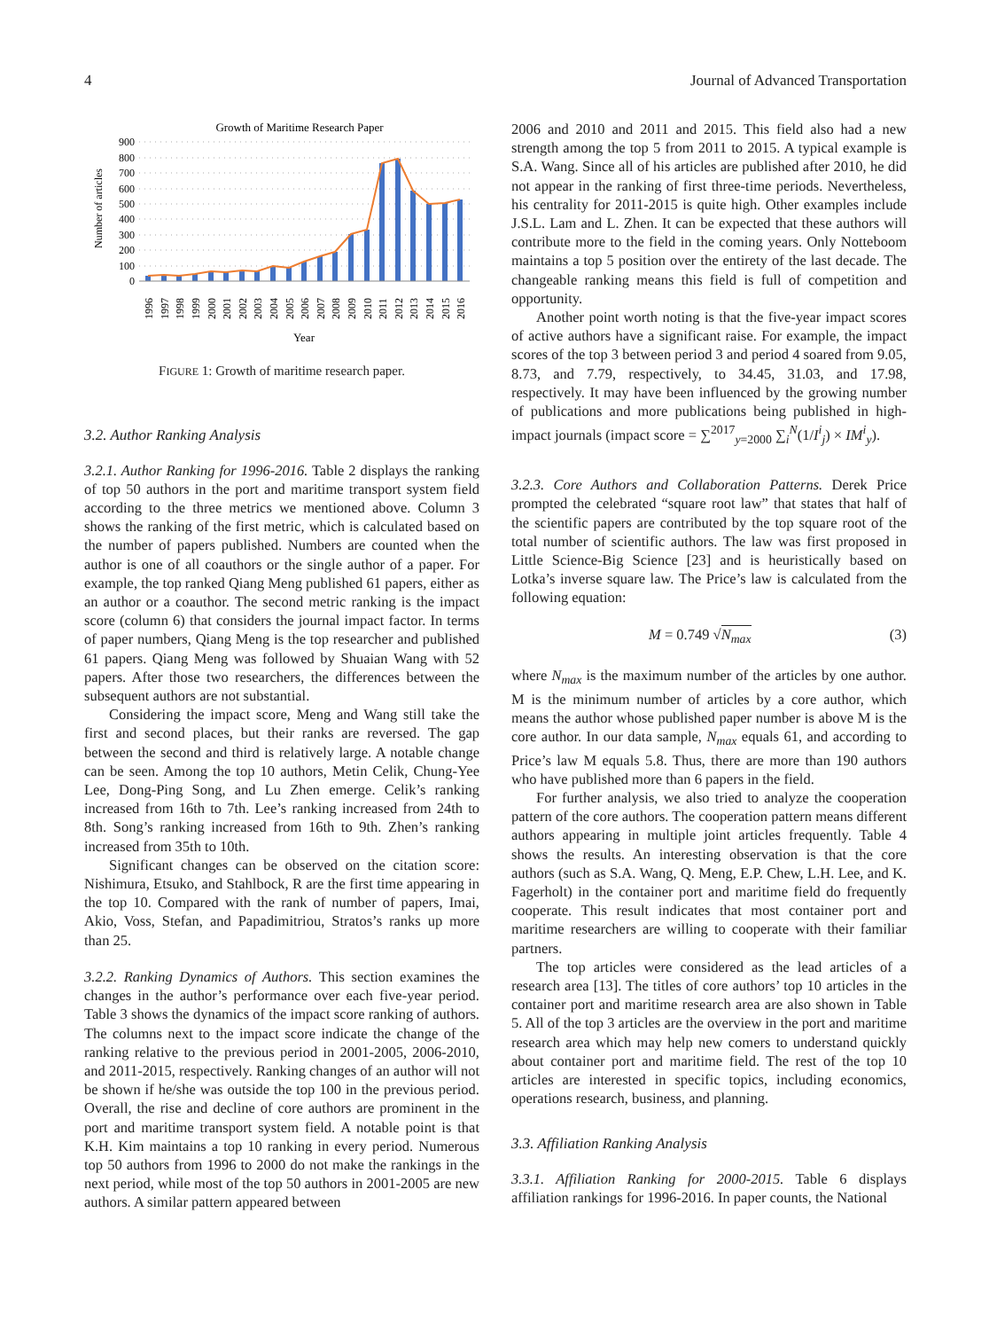4 Journal of Advanced Transportation
Growth of Maritime Research Paper
Number of articles
900
800
700
600
500
400
300
200
100
0
1996
1997
1998
1999
2000
2001
2002
2003
2004
2005
2006
2007
2008
2009
2010
2011
2012
2013
2014
2015
2016
Year
FIGURE 1: Growth of maritime research paper.
3.2. Author Ranking Analysis
3.2.1. Author Ranking for 1996-2016. Table 2 displays the ranking of top 50 authors in the port and maritime transport system field according to the three metrics we mentioned above. Column 3 shows the ranking of the first metric, which is calculated based on the number of papers published. Numbers are counted when the author is one of all coauthors or the single author of a paper. For example, the top ranked Qiang Meng published 61 papers, either as an author or a coauthor. The second metric ranking is the impact score (column 6) that considers the journal impact factor. In terms of paper numbers, Qiang Meng is the top researcher and published 61 papers. Qiang Meng was followed by Shuaian Wang with 52 papers. After those two researchers, the differences between the subsequent authors are not substantial.
Considering the impact score, Meng and Wang still take the first and second places, but their ranks are reversed. The gap between the second and third is relatively large. A notable change can be seen. Among the top 10 authors, Metin Celik, Chung-Yee Lee, Dong-Ping Song, and Lu Zhen emerge. Celik’s ranking increased from 16th to 7th. Lee’s ranking increased from 24th to 8th. Song’s ranking increased from 16th to 9th. Zhen’s ranking increased from 35th to 10th.
Significant changes can be observed on the citation score: Nishimura, Etsuko, and Stahlbock, R are the first time appearing in the top 10. Compared with the rank of number of papers, Imai, Akio, Voss, Stefan, and Papadimitriou, Stratos’s ranks up more than 25.
3.2.2. Ranking Dynamics of Authors. This section examines the changes in the author’s performance over each five-year period. Table 3 shows the dynamics of the impact score ranking of authors. The columns next to the impact score indicate the change of the ranking relative to the previous period in 2001-2005, 2006-2010, and 2011-2015, respectively. Ranking changes of an author will not be shown if he/she was outside the top 100 in the previous period. Overall, the rise and decline of core authors are prominent in the port and maritime transport system field. A notable point is that K.H. Kim maintains a top 10 ranking in every period. Numerous top 50 authors from 1996 to 2000 do not make the rankings in the next period, while most of the top 50 authors in 2001-2005 are new authors. A similar pattern appeared between
2006 and 2010 and 2011 and 2015. This field also had a new strength among the top 5 from 2011 to 2015. A typical example is S.A. Wang. Since all of his articles are published after 2010, he did not appear in the ranking of first three-time periods. Nevertheless, his centrality for 2011-2015 is quite high. Other examples include J.S.L. Lam and L. Zhen. It can be expected that these authors will contribute more to the field in the coming years. Only Notteboom maintains a top 5 position over the entirety of the last decade. The changeable ranking means this field is full of competition and opportunity.
Another point worth noting is that the five-year impact scores of active authors have a significant raise. For example, the impact scores of the top 3 between period 3 and period 4 soared from 9.05, 8.73, and 7.79, respectively, to 34.45, 31.03, and 17.98, respectively. It may have been influenced by the growing number of publications and more publications being published in high-impact journals (impact score = ∑<sup>2017</sup><sub>y=2000</sub> ∑<sub>i</sub><sup>N</sup>(1/I<sup>i</sup><sub>j</sub>) × IM<sup>i</sup><sub>y</sub>).
3.2.3. Core Authors and Collaboration Patterns. Derek Price prompted the celebrated “square root law” that states that half of the scientific papers are contributed by the top square root of the total number of scientific authors. The law was first proposed in Little Science-Big Science [23] and is heuristically based on Lotka’s inverse square law. The Price’s law is calculated from the following equation:
M = 0.749 √N<sub>max</sub> (3)
where N<sub>max</sub> is the maximum number of the articles by one author. M is the minimum number of articles by a core author, which means the author whose published paper number is above M is the core author. In our data sample, N<sub>max</sub> equals 61, and according to Price’s law M equals 5.8. Thus, there are more than 190 authors who have published more than 6 papers in the field.
For further analysis, we also tried to analyze the cooperation pattern of the core authors. The cooperation pattern means different authors appearing in multiple joint articles frequently. Table 4 shows the results. An interesting observation is that the core authors (such as S.A. Wang, Q. Meng, E.P. Chew, L.H. Lee, and K. Fagerholt) in the container port and maritime field do frequently cooperate. This result indicates that most container port and maritime researchers are willing to cooperate with their familiar partners.
The top articles were considered as the lead articles of a research area [13]. The titles of core authors’ top 10 articles in the container port and maritime research area are also shown in Table 5. All of the top 3 articles are the overview in the port and maritime research area which may help new comers to understand quickly about container port and maritime field. The rest of the top 10 articles are interested in specific topics, including economics, operations research, business, and planning.
3.3. Affiliation Ranking Analysis
3.3.1. Affiliation Ranking for 2000-2015. Table 6 displays affiliation rankings for 1996-2016. In paper counts, the National